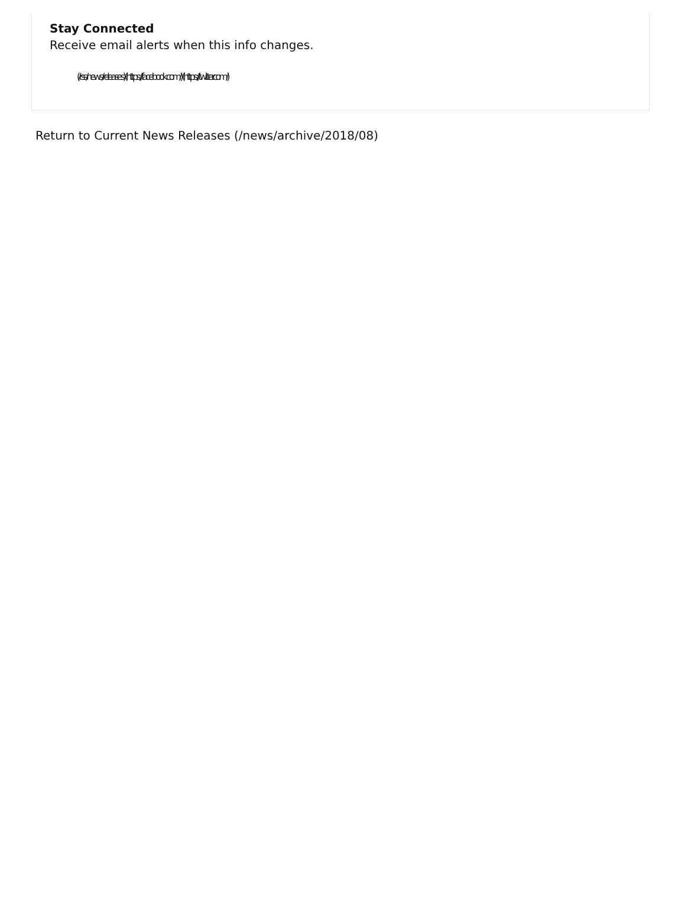Stay Connected
Receive email alerts when this info changes.
(/rss/news/releases) (https://facebook.com/) (https://twitter.com/)
Return to Current News Releases (/news/archive/2018/08)